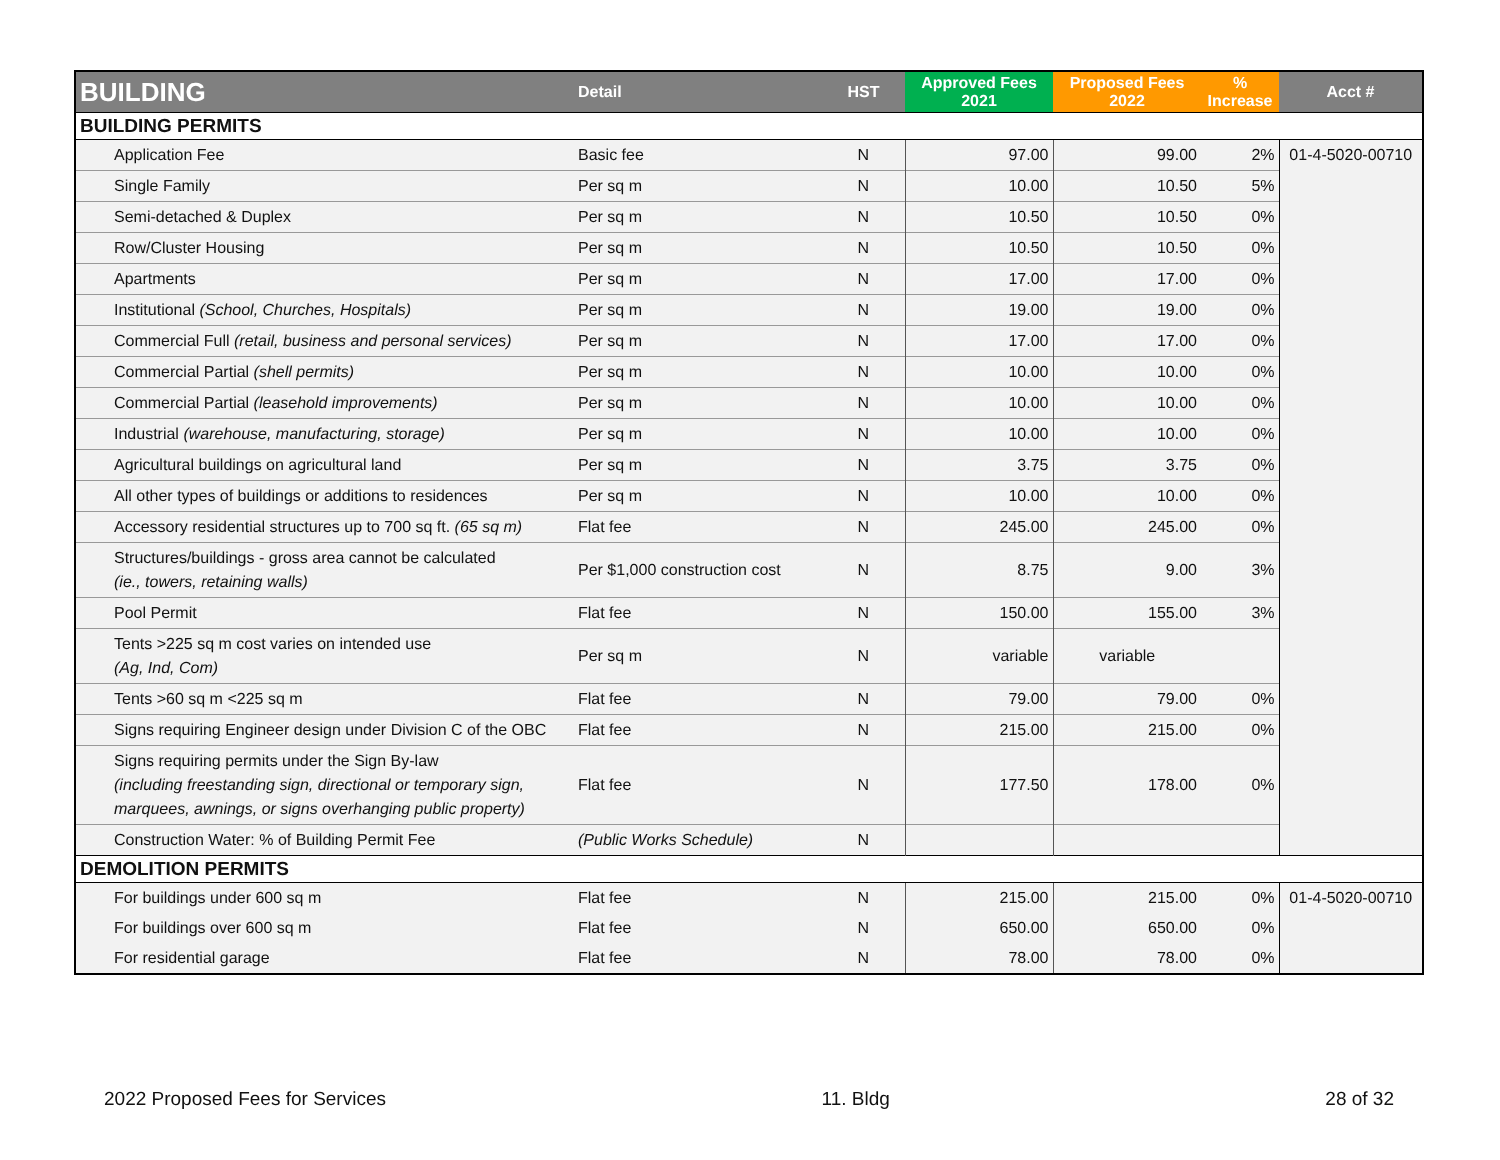| BUILDING | Detail | HST | Approved Fees 2021 | Proposed Fees 2022 | % Increase | Acct # |
| --- | --- | --- | --- | --- | --- | --- |
| BUILDING PERMITS | | | | | | |
| Application Fee | Basic fee | N | 97.00 | 99.00 | 2% | 01-4-5020-00710 |
| Single Family | Per sq m | N | 10.00 | 10.50 | 5% | |
| Semi-detached & Duplex | Per sq m | N | 10.50 | 10.50 | 0% | |
| Row/Cluster Housing | Per sq m | N | 10.50 | 10.50 | 0% | |
| Apartments | Per sq m | N | 17.00 | 17.00 | 0% | |
| Institutional (School, Churches, Hospitals) | Per sq m | N | 19.00 | 19.00 | 0% | |
| Commercial Full (retail, business and personal services) | Per sq m | N | 17.00 | 17.00 | 0% | |
| Commercial Partial (shell permits) | Per sq m | N | 10.00 | 10.00 | 0% | |
| Commercial Partial (leasehold improvements) | Per sq m | N | 10.00 | 10.00 | 0% | |
| Industrial (warehouse, manufacturing, storage) | Per sq m | N | 10.00 | 10.00 | 0% | |
| Agricultural buildings on agricultural land | Per sq m | N | 3.75 | 3.75 | 0% | |
| All other types of buildings or additions to residences | Per sq m | N | 10.00 | 10.00 | 0% | |
| Accessory residential structures up to 700 sq ft. (65 sq m) | Flat fee | N | 245.00 | 245.00 | 0% | |
| Structures/buildings - gross area cannot be calculated (ie., towers, retaining walls) | Per $1,000 construction cost | N | 8.75 | 9.00 | 3% | |
| Pool Permit | Flat fee | N | 150.00 | 155.00 | 3% | |
| Tents >225 sq m cost varies on intended use (Ag, Ind, Com) | Per sq m | N | variable | variable | | |
| Tents >60 sq m <225 sq m | Flat fee | N | 79.00 | 79.00 | 0% | |
| Signs requiring Engineer design under Division C of the OBC | Flat fee | N | 215.00 | 215.00 | 0% | |
| Signs requiring permits under the Sign By-law (including freestanding sign, directional or temporary sign, marquees, awnings, or signs overhanging public property) | Flat fee | N | 177.50 | 178.00 | 0% | |
| Construction Water: % of Building Permit Fee | (Public Works Schedule) | N | | | | |
| DEMOLITION PERMITS | | | | | | |
| For buildings under 600 sq m | Flat fee | N | 215.00 | 215.00 | 0% | 01-4-5020-00710 |
| For buildings over 600 sq m | Flat fee | N | 650.00 | 650.00 | 0% | |
| For residential garage | Flat fee | N | 78.00 | 78.00 | 0% | |
2022 Proposed Fees for Services 11. Bldg 28 of 32